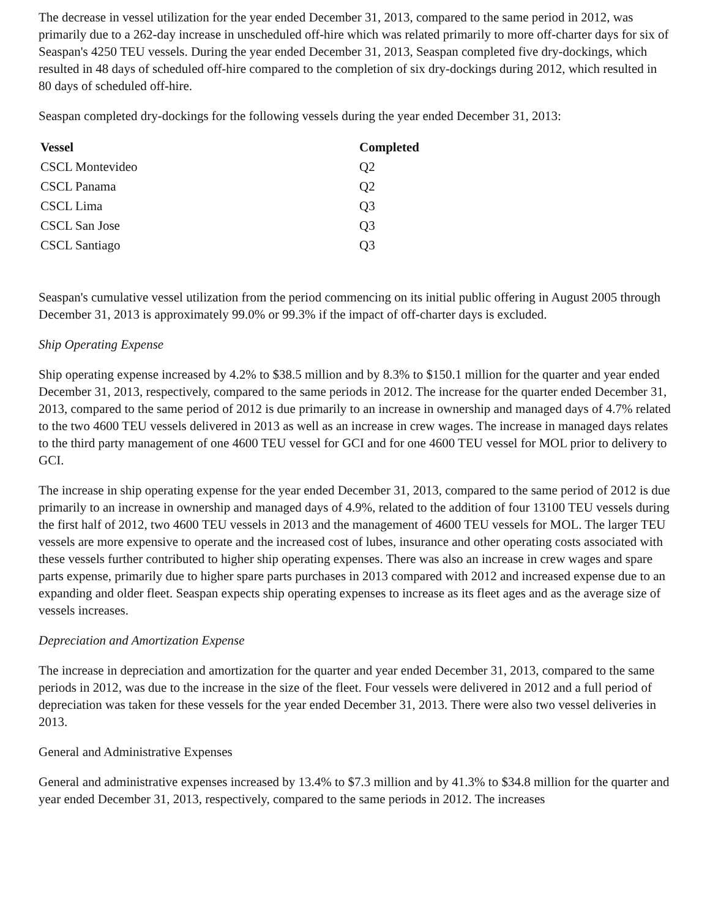The decrease in vessel utilization for the year ended December 31, 2013, compared to the same period in 2012, was primarily due to a 262-day increase in unscheduled off-hire which was related primarily to more off-charter days for six of Seaspan's 4250 TEU vessels. During the year ended December 31, 2013, Seaspan completed five dry-dockings, which resulted in 48 days of scheduled off-hire compared to the completion of six dry-dockings during 2012, which resulted in 80 days of scheduled off-hire.
Seaspan completed dry-dockings for the following vessels during the year ended December 31, 2013:
| Vessel | Completed |
| --- | --- |
| CSCL Montevideo | Q2 |
| CSCL Panama | Q2 |
| CSCL Lima | Q3 |
| CSCL San Jose | Q3 |
| CSCL Santiago | Q3 |
Seaspan's cumulative vessel utilization from the period commencing on its initial public offering in August 2005 through December 31, 2013 is approximately 99.0% or 99.3% if the impact of off-charter days is excluded.
Ship Operating Expense
Ship operating expense increased by 4.2% to $38.5 million and by 8.3% to $150.1 million for the quarter and year ended December 31, 2013, respectively, compared to the same periods in 2012. The increase for the quarter ended December 31, 2013, compared to the same period of 2012 is due primarily to an increase in ownership and managed days of 4.7% related to the two 4600 TEU vessels delivered in 2013 as well as an increase in crew wages. The increase in managed days relates to the third party management of one 4600 TEU vessel for GCI and for one 4600 TEU vessel for MOL prior to delivery to GCI.
The increase in ship operating expense for the year ended December 31, 2013, compared to the same period of 2012 is due primarily to an increase in ownership and managed days of 4.9%, related to the addition of four 13100 TEU vessels during the first half of 2012, two 4600 TEU vessels in 2013 and the management of 4600 TEU vessels for MOL. The larger TEU vessels are more expensive to operate and the increased cost of lubes, insurance and other operating costs associated with these vessels further contributed to higher ship operating expenses. There was also an increase in crew wages and spare parts expense, primarily due to higher spare parts purchases in 2013 compared with 2012 and increased expense due to an expanding and older fleet. Seaspan expects ship operating expenses to increase as its fleet ages and as the average size of vessels increases.
Depreciation and Amortization Expense
The increase in depreciation and amortization for the quarter and year ended December 31, 2013, compared to the same periods in 2012, was due to the increase in the size of the fleet. Four vessels were delivered in 2012 and a full period of depreciation was taken for these vessels for the year ended December 31, 2013. There were also two vessel deliveries in 2013.
General and Administrative Expenses
General and administrative expenses increased by 13.4% to $7.3 million and by 41.3% to $34.8 million for the quarter and year ended December 31, 2013, respectively, compared to the same periods in 2012. The increases